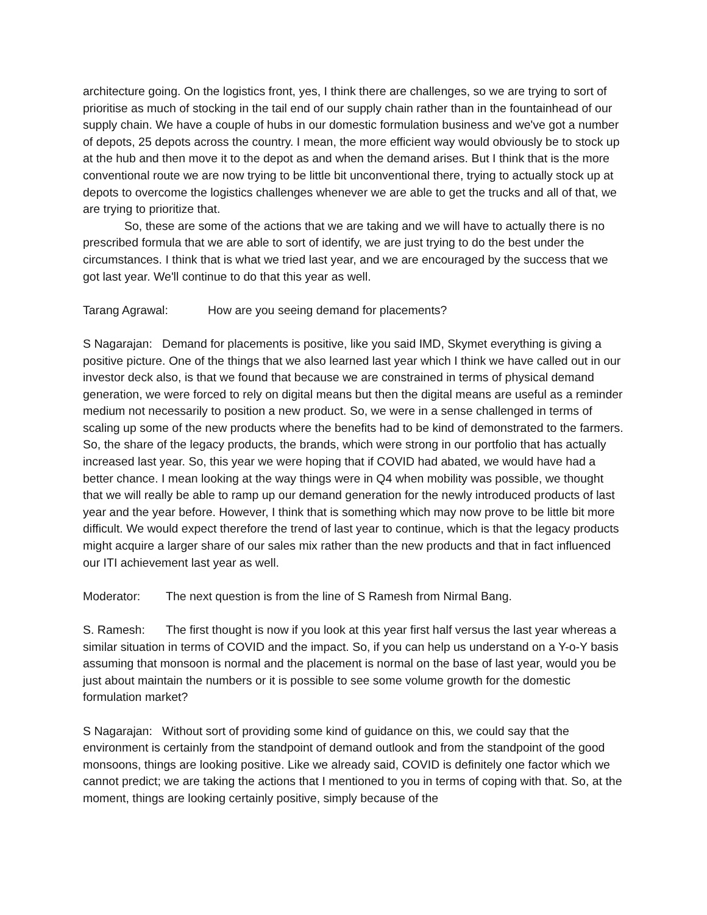architecture going. On the logistics front, yes, I think there are challenges, so we are trying to sort of prioritise as much of stocking in the tail end of our supply chain rather than in the fountainhead of our supply chain. We have a couple of hubs in our domestic formulation business and we've got a number of depots, 25 depots across the country. I mean, the more efficient way would obviously be to stock up at the hub and then move it to the depot as and when the demand arises. But I think that is the more conventional route we are now trying to be little bit unconventional there, trying to actually stock up at depots to overcome the logistics challenges whenever we are able to get the trucks and all of that, we are trying to prioritize that.
So, these are some of the actions that we are taking and we will have to actually there is no prescribed formula that we are able to sort of identify, we are just trying to do the best under the circumstances. I think that is what we tried last year, and we are encouraged by the success that we got last year. We'll continue to do that this year as well.
Tarang Agrawal: How are you seeing demand for placements?
S Nagarajan: Demand for placements is positive, like you said IMD, Skymet everything is giving a positive picture. One of the things that we also learned last year which I think we have called out in our investor deck also, is that we found that because we are constrained in terms of physical demand generation, we were forced to rely on digital means but then the digital means are useful as a reminder medium not necessarily to position a new product. So, we were in a sense challenged in terms of scaling up some of the new products where the benefits had to be kind of demonstrated to the farmers. So, the share of the legacy products, the brands, which were strong in our portfolio that has actually increased last year. So, this year we were hoping that if COVID had abated, we would have had a better chance. I mean looking at the way things were in Q4 when mobility was possible, we thought that we will really be able to ramp up our demand generation for the newly introduced products of last year and the year before. However, I think that is something which may now prove to be little bit more difficult. We would expect therefore the trend of last year to continue, which is that the legacy products might acquire a larger share of our sales mix rather than the new products and that in fact influenced our ITI achievement last year as well.
Moderator: The next question is from the line of S Ramesh from Nirmal Bang.
S. Ramesh: The first thought is now if you look at this year first half versus the last year whereas a similar situation in terms of COVID and the impact. So, if you can help us understand on a Y-o-Y basis assuming that monsoon is normal and the placement is normal on the base of last year, would you be just about maintain the numbers or it is possible to see some volume growth for the domestic formulation market?
S Nagarajan: Without sort of providing some kind of guidance on this, we could say that the environment is certainly from the standpoint of demand outlook and from the standpoint of the good monsoons, things are looking positive. Like we already said, COVID is definitely one factor which we cannot predict; we are taking the actions that I mentioned to you in terms of coping with that. So, at the moment, things are looking certainly positive, simply because of the